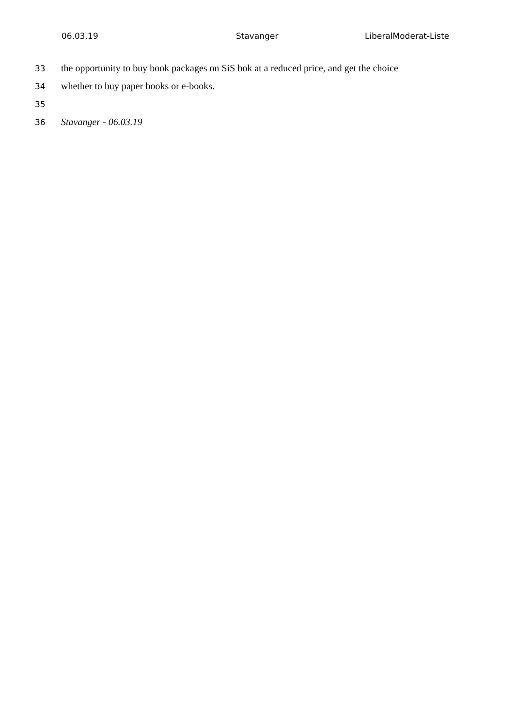06.03.19 Stavanger LiberalModerat-Liste
33 the opportunity to buy book packages on SiS bok at a reduced price, and get the choice
34 whether to buy paper books or e-books.
35
36 Stavanger - 06.03.19